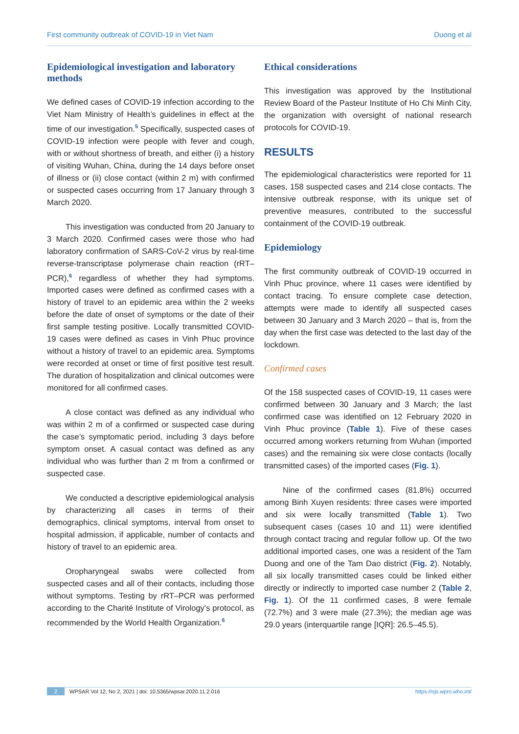First community outbreak of COVID-19 in Viet Nam Duong et al
Epidemiological investigation and laboratory methods
We defined cases of COVID-19 infection according to the Viet Nam Ministry of Health’s guidelines in effect at the time of our investigation.<sup>5</sup> Specifically, suspected cases of COVID-19 infection were people with fever and cough, with or without shortness of breath, and either (i) a history of visiting Wuhan, China, during the 14 days before onset of illness or (ii) close contact (within 2 m) with confirmed or suspected cases occurring from 17 January through 3 March 2020.
This investigation was conducted from 20 January to 3 March 2020. Confirmed cases were those who had laboratory confirmation of SARS-CoV-2 virus by real-time reverse-transcriptase polymerase chain reaction (rRT–PCR),<sup>6</sup> regardless of whether they had symptoms. Imported cases were defined as confirmed cases with a history of travel to an epidemic area within the 2 weeks before the date of onset of symptoms or the date of their first sample testing positive. Locally transmitted COVID-19 cases were defined as cases in Vinh Phuc province without a history of travel to an epidemic area. Symptoms were recorded at onset or time of first positive test result. The duration of hospitalization and clinical outcomes were monitored for all confirmed cases.
A close contact was defined as any individual who was within 2 m of a confirmed or suspected case during the case’s symptomatic period, including 3 days before symptom onset. A casual contact was defined as any individual who was further than 2 m from a confirmed or suspected case.
We conducted a descriptive epidemiological analysis by characterizing all cases in terms of their demographics, clinical symptoms, interval from onset to hospital admission, if applicable, number of contacts and history of travel to an epidemic area.
Oropharyngeal swabs were collected from suspected cases and all of their contacts, including those without symptoms. Testing by rRT–PCR was performed according to the Charité Institute of Virology’s protocol, as recommended by the World Health Organization.<sup>6</sup>
Ethical considerations
This investigation was approved by the Institutional Review Board of the Pasteur Institute of Ho Chi Minh City, the organization with oversight of national research protocols for COVID-19.
RESULTS
The epidemiological characteristics were reported for 11 cases, 158 suspected cases and 214 close contacts. The intensive outbreak response, with its unique set of preventive measures, contributed to the successful containment of the COVID-19 outbreak.
Epidemiology
The first community outbreak of COVID-19 occurred in Vinh Phuc province, where 11 cases were identified by contact tracing. To ensure complete case detection, attempts were made to identify all suspected cases between 30 January and 3 March 2020 – that is, from the day when the first case was detected to the last day of the lockdown.
Confirmed cases
Of the 158 suspected cases of COVID-19, 11 cases were confirmed between 30 January and 3 March; the last confirmed case was identified on 12 February 2020 in Vinh Phuc province (Table 1). Five of these cases occurred among workers returning from Wuhan (imported cases) and the remaining six were close contacts (locally transmitted cases) of the imported cases (Fig. 1).
Nine of the confirmed cases (81.8%) occurred among Binh Xuyen residents: three cases were imported and six were locally transmitted (Table 1). Two subsequent cases (cases 10 and 11) were identified through contact tracing and regular follow up. Of the two additional imported cases, one was a resident of the Tam Duong and one of the Tam Dao district (Fig. 2). Notably, all six locally transmitted cases could be linked either directly or indirectly to imported case number 2 (Table 2, Fig. 1). Of the 11 confirmed cases, 8 were female (72.7%) and 3 were male (27.3%); the median age was 29.0 years (interquartile range [IQR]: 26.5–45.5).
2 WPSAR Vol 12, No 2, 2021 | doi: 10.5365/wpsar.2020.11.2.016 https://ojs.wpro.who.int/